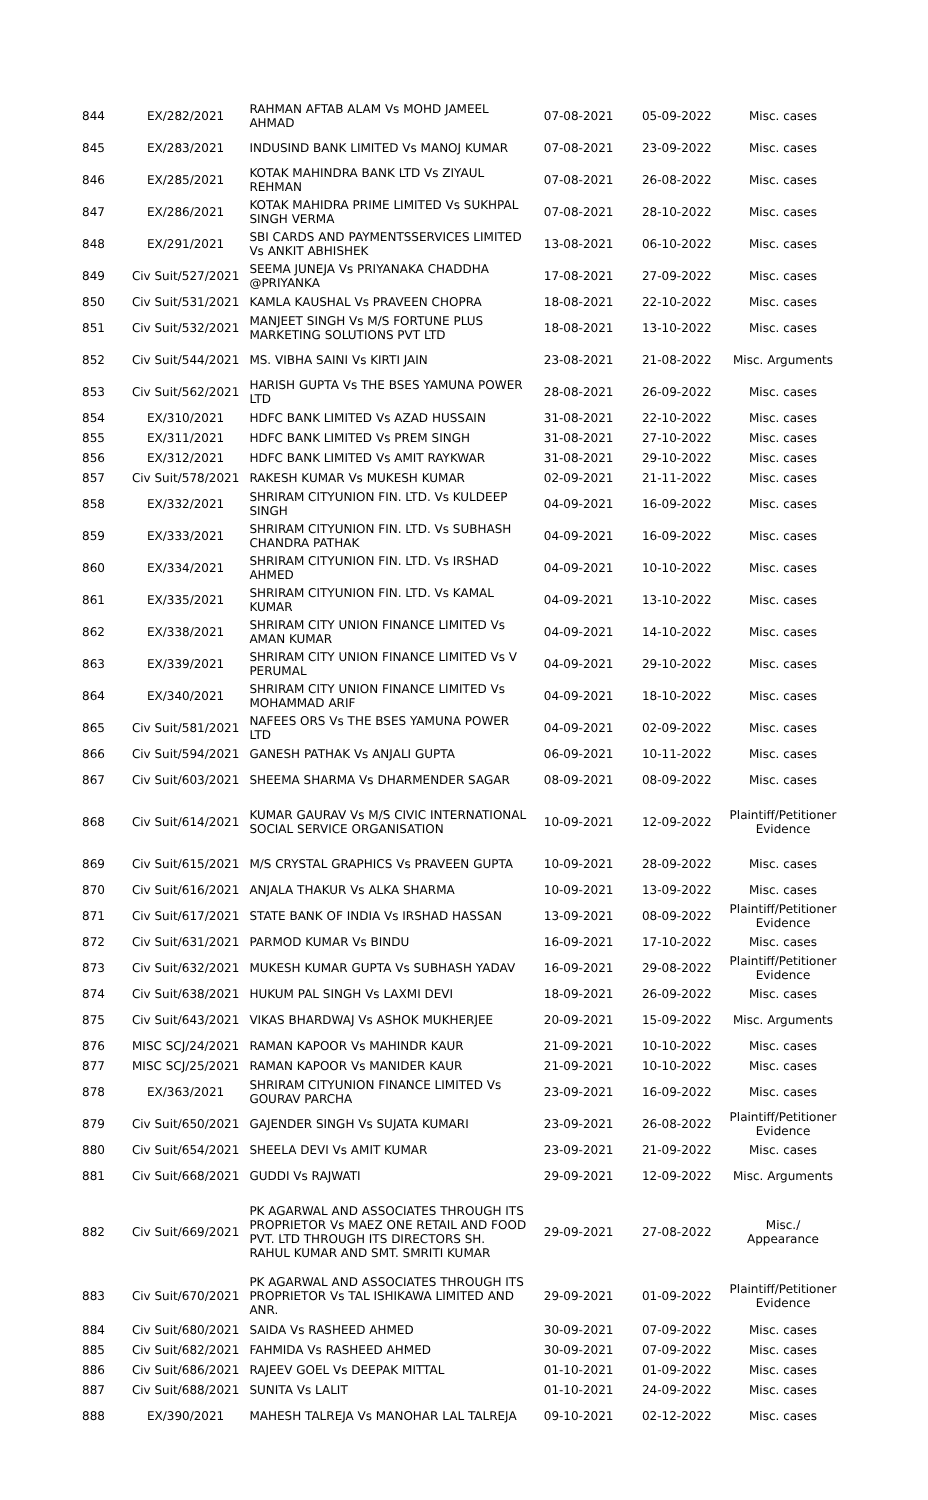| 844 | EX/282/2021 | RAHMAN AFTAB ALAM Vs MOHD JAMEEL AHMAD | 07-08-2021 | 05-09-2022 | Misc. cases |
| 845 | EX/283/2021 | INDUSIND BANK LIMITED Vs MANOJ KUMAR | 07-08-2021 | 23-09-2022 | Misc. cases |
| 846 | EX/285/2021 | KOTAK MAHINDRA BANK LTD Vs ZIYAUL REHMAN | 07-08-2021 | 26-08-2022 | Misc. cases |
| 847 | EX/286/2021 | KOTAK MAHIDRA PRIME LIMITED Vs SUKHPAL SINGH VERMA | 07-08-2021 | 28-10-2022 | Misc. cases |
| 848 | EX/291/2021 | SBI CARDS AND PAYMENTSSERVICES LIMITED Vs ANKIT ABHISHEK | 13-08-2021 | 06-10-2022 | Misc. cases |
| 849 | Civ Suit/527/2021 | SEEMA JUNEJA Vs PRIYANAKA CHADDHA @PRIYANKA | 17-08-2021 | 27-09-2022 | Misc. cases |
| 850 | Civ Suit/531/2021 | KAMLA KAUSHAL Vs PRAVEEN CHOPRA | 18-08-2021 | 22-10-2022 | Misc. cases |
| 851 | Civ Suit/532/2021 | MANJEET SINGH Vs M/S FORTUNE PLUS MARKETING SOLUTIONS PVT LTD | 18-08-2021 | 13-10-2022 | Misc. cases |
| 852 | Civ Suit/544/2021 | MS. VIBHA SAINI Vs KIRTI JAIN | 23-08-2021 | 21-08-2022 | Misc. Arguments |
| 853 | Civ Suit/562/2021 | HARISH GUPTA Vs THE BSES YAMUNA POWER LTD | 28-08-2021 | 26-09-2022 | Misc. cases |
| 854 | EX/310/2021 | HDFC BANK LIMITED Vs AZAD HUSSAIN | 31-08-2021 | 22-10-2022 | Misc. cases |
| 855 | EX/311/2021 | HDFC BANK LIMITED Vs PREM SINGH | 31-08-2021 | 27-10-2022 | Misc. cases |
| 856 | EX/312/2021 | HDFC BANK LIMITED Vs AMIT RAYKWAR | 31-08-2021 | 29-10-2022 | Misc. cases |
| 857 | Civ Suit/578/2021 | RAKESH KUMAR Vs MUKESH KUMAR | 02-09-2021 | 21-11-2022 | Misc. cases |
| 858 | EX/332/2021 | SHRIRAM CITYUNION FIN. LTD. Vs KULDEEP SINGH | 04-09-2021 | 16-09-2022 | Misc. cases |
| 859 | EX/333/2021 | SHRIRAM CITYUNION FIN. LTD. Vs SUBHASH CHANDRA PATHAK | 04-09-2021 | 16-09-2022 | Misc. cases |
| 860 | EX/334/2021 | SHRIRAM CITYUNION FIN. LTD. Vs IRSHAD AHMED | 04-09-2021 | 10-10-2022 | Misc. cases |
| 861 | EX/335/2021 | SHRIRAM CITYUNION FIN. LTD. Vs KAMAL KUMAR | 04-09-2021 | 13-10-2022 | Misc. cases |
| 862 | EX/338/2021 | SHRIRAM CITY UNION FINANCE LIMITED Vs AMAN KUMAR | 04-09-2021 | 14-10-2022 | Misc. cases |
| 863 | EX/339/2021 | SHRIRAM CITY UNION FINANCE LIMITED Vs V PERUMAL | 04-09-2021 | 29-10-2022 | Misc. cases |
| 864 | EX/340/2021 | SHRIRAM CITY UNION FINANCE LIMITED Vs MOHAMMAD ARIF | 04-09-2021 | 18-10-2022 | Misc. cases |
| 865 | Civ Suit/581/2021 | NAFEES ORS Vs THE BSES YAMUNA POWER LTD | 04-09-2021 | 02-09-2022 | Misc. cases |
| 866 | Civ Suit/594/2021 | GANESH PATHAK Vs ANJALI GUPTA | 06-09-2021 | 10-11-2022 | Misc. cases |
| 867 | Civ Suit/603/2021 | SHEEMA SHARMA Vs DHARMENDER SAGAR | 08-09-2021 | 08-09-2022 | Misc. cases |
| 868 | Civ Suit/614/2021 | KUMAR GAURAV Vs M/S CIVIC INTERNATIONAL SOCIAL SERVICE ORGANISATION | 10-09-2021 | 12-09-2022 | Plaintiff/Petitioner Evidence |
| 869 | Civ Suit/615/2021 | M/S CRYSTAL GRAPHICS Vs PRAVEEN GUPTA | 10-09-2021 | 28-09-2022 | Misc. cases |
| 870 | Civ Suit/616/2021 | ANJALA THAKUR Vs ALKA SHARMA | 10-09-2021 | 13-09-2022 | Misc. cases |
| 871 | Civ Suit/617/2021 | STATE BANK OF INDIA Vs IRSHAD HASSAN | 13-09-2021 | 08-09-2022 | Plaintiff/Petitioner Evidence |
| 872 | Civ Suit/631/2021 | PARMOD KUMAR Vs BINDU | 16-09-2021 | 17-10-2022 | Misc. cases |
| 873 | Civ Suit/632/2021 | MUKESH KUMAR GUPTA Vs SUBHASH YADAV | 16-09-2021 | 29-08-2022 | Plaintiff/Petitioner Evidence |
| 874 | Civ Suit/638/2021 | HUKUM PAL SINGH Vs LAXMI DEVI | 18-09-2021 | 26-09-2022 | Misc. cases |
| 875 | Civ Suit/643/2021 | VIKAS BHARDWAJ Vs ASHOK MUKHERJEE | 20-09-2021 | 15-09-2022 | Misc. Arguments |
| 876 | MISC SCJ/24/2021 | RAMAN KAPOOR Vs MAHINDR KAUR | 21-09-2021 | 10-10-2022 | Misc. cases |
| 877 | MISC SCJ/25/2021 | RAMAN KAPOOR Vs MANIDER KAUR | 21-09-2021 | 10-10-2022 | Misc. cases |
| 878 | EX/363/2021 | SHRIRAM CITYUNION FINANCE LIMITED Vs GOURAV PARCHA | 23-09-2021 | 16-09-2022 | Misc. cases |
| 879 | Civ Suit/650/2021 | GAJENDER SINGH Vs SUJATA KUMARI | 23-09-2021 | 26-08-2022 | Plaintiff/Petitioner Evidence |
| 880 | Civ Suit/654/2021 | SHEELA DEVI Vs AMIT KUMAR | 23-09-2021 | 21-09-2022 | Misc. cases |
| 881 | Civ Suit/668/2021 | GUDDI Vs RAJWATI | 29-09-2021 | 12-09-2022 | Misc. Arguments |
| 882 | Civ Suit/669/2021 | PK AGARWAL AND ASSOCIATES THROUGH ITS PROPRIETOR Vs MAEZ ONE RETAIL AND FOOD PVT. LTD THROUGH ITS DIRECTORS SH. RAHUL KUMAR AND SMT. SMRITI KUMAR | 29-09-2021 | 27-08-2022 | Misc./ Appearance |
| 883 | Civ Suit/670/2021 | PK AGARWAL AND ASSOCIATES THROUGH ITS PROPRIETOR Vs TAL ISHIKAWA LIMITED AND ANR. | 29-09-2021 | 01-09-2022 | Plaintiff/Petitioner Evidence |
| 884 | Civ Suit/680/2021 | SAIDA Vs RASHEED AHMED | 30-09-2021 | 07-09-2022 | Misc. cases |
| 885 | Civ Suit/682/2021 | FAHMIDA Vs RASHEED AHMED | 30-09-2021 | 07-09-2022 | Misc. cases |
| 886 | Civ Suit/686/2021 | RAJEEV GOEL Vs DEEPAK MITTAL | 01-10-2021 | 01-09-2022 | Misc. cases |
| 887 | Civ Suit/688/2021 | SUNITA Vs LALIT | 01-10-2021 | 24-09-2022 | Misc. cases |
| 888 | EX/390/2021 | MAHESH TALREJA Vs MANOHAR LAL TALREJA | 09-10-2021 | 02-12-2022 | Misc. cases |